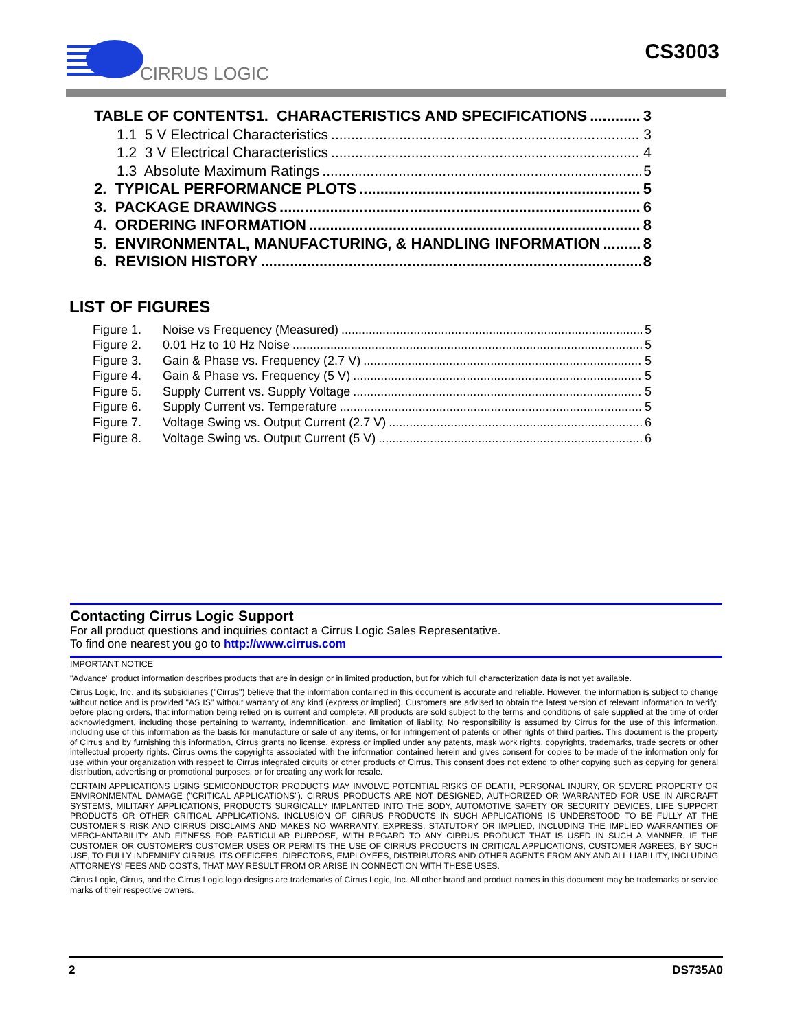CIRRUS LOGIC
CS3003
TABLE OF CONTENTS1. CHARACTERISTICS AND SPECIFICATIONS 3
1.1 5 V Electrical Characteristics 3
1.2 3 V Electrical Characteristics 4
1.3 Absolute Maximum Ratings 5
2. TYPICAL PERFORMANCE PLOTS 5
3. PACKAGE DRAWINGS 6
4. ORDERING INFORMATION 8
5. ENVIRONMENTAL, MANUFACTURING, & HANDLING INFORMATION 8
6. REVISION HISTORY 8
LIST OF FIGURES
Figure 1. Noise vs Frequency (Measured) 5
Figure 2. 0.01 Hz to 10 Hz Noise 5
Figure 3. Gain & Phase vs. Frequency (2.7 V) 5
Figure 4. Gain & Phase vs. Frequency (5 V) 5
Figure 5. Supply Current vs. Supply Voltage 5
Figure 6. Supply Current vs. Temperature 5
Figure 7. Voltage Swing vs. Output Current (2.7 V) 6
Figure 8. Voltage Swing vs. Output Current (5 V) 6
Contacting Cirrus Logic Support
For all product questions and inquiries contact a Cirrus Logic Sales Representative.
To find one nearest you go to http://www.cirrus.com
IMPORTANT NOTICE
"Advance" product information describes products that are in design or in limited production, but for which full characterization data is not yet available.
Cirrus Logic, Inc. and its subsidiaries ("Cirrus") believe that the information contained in this document is accurate and reliable. However, the information is subject to change without notice and is provided "AS IS" without warranty of any kind (express or implied). Customers are advised to obtain the latest version of relevant information to verify, before placing orders, that information being relied on is current and complete. All products are sold subject to the terms and conditions of sale supplied at the time of order acknowledgment, including those pertaining to warranty, indemnification, and limitation of liability. No responsibility is assumed by Cirrus for the use of this information, including use of this information as the basis for manufacture or sale of any items, or for infringement of patents or other rights of third parties. This document is the property of Cirrus and by furnishing this information, Cirrus grants no license, express or implied under any patents, mask work rights, copyrights, trademarks, trade secrets or other intellectual property rights. Cirrus owns the copyrights associated with the information contained herein and gives consent for copies to be made of the information only for use within your organization with respect to Cirrus integrated circuits or other products of Cirrus. This consent does not extend to other copying such as copying for general distribution, advertising or promotional purposes, or for creating any work for resale.
CERTAIN APPLICATIONS USING SEMICONDUCTOR PRODUCTS MAY INVOLVE POTENTIAL RISKS OF DEATH, PERSONAL INJURY, OR SEVERE PROPERTY OR ENVIRONMENTAL DAMAGE ("CRITICAL APPLICATIONS"). CIRRUS PRODUCTS ARE NOT DESIGNED, AUTHORIZED OR WARRANTED FOR USE IN AIRCRAFT SYSTEMS, MILITARY APPLICATIONS, PRODUCTS SURGICALLY IMPLANTED INTO THE BODY, AUTOMOTIVE SAFETY OR SECURITY DEVICES, LIFE SUPPORT PRODUCTS OR OTHER CRITICAL APPLICATIONS. INCLUSION OF CIRRUS PRODUCTS IN SUCH APPLICATIONS IS UNDERSTOOD TO BE FULLY AT THE CUSTOMER'S RISK AND CIRRUS DISCLAIMS AND MAKES NO WARRANTY, EXPRESS, STATUTORY OR IMPLIED, INCLUDING THE IMPLIED WARRANTIES OF MERCHANTABILITY AND FITNESS FOR PARTICULAR PURPOSE, WITH REGARD TO ANY CIRRUS PRODUCT THAT IS USED IN SUCH A MANNER. IF THE CUSTOMER OR CUSTOMER'S CUSTOMER USES OR PERMITS THE USE OF CIRRUS PRODUCTS IN CRITICAL APPLICATIONS, CUSTOMER AGREES, BY SUCH USE, TO FULLY INDEMNIFY CIRRUS, ITS OFFICERS, DIRECTORS, EMPLOYEES, DISTRIBUTORS AND OTHER AGENTS FROM ANY AND ALL LIABILITY, INCLUDING ATTORNEYS' FEES AND COSTS, THAT MAY RESULT FROM OR ARISE IN CONNECTION WITH THESE USES.
Cirrus Logic, Cirrus, and the Cirrus Logic logo designs are trademarks of Cirrus Logic, Inc. All other brand and product names in this document may be trademarks or service marks of their respective owners.
2 DS735A0